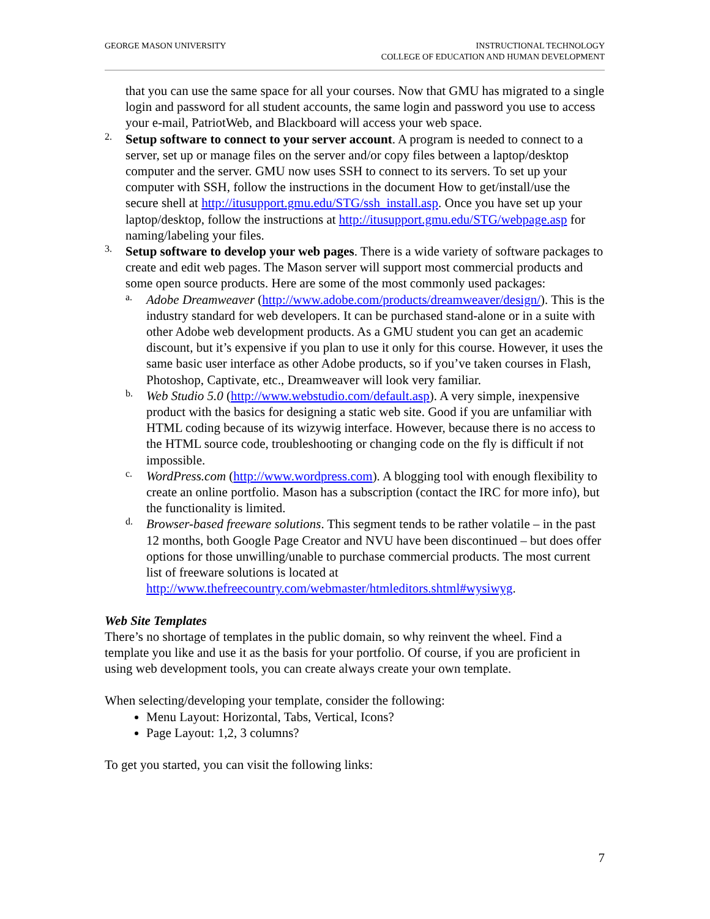GEORGE MASON UNIVERSITY INSTRUCTIONAL TECHNOLOGY
COLLEGE OF EDUCATION AND HUMAN DEVELOPMENT
that you can use the same space for all your courses. Now that GMU has migrated to a single login and password for all student accounts, the same login and password you use to access your e-mail, PatriotWeb, and Blackboard will access your web space.
2.
Setup software to connect to your server account. A program is needed to connect to a server, set up or manage files on the server and/or copy files between a laptop/desktop computer and the server. GMU now uses SSH to connect to its servers. To set up your computer with SSH, follow the instructions in the document How to get/install/use the secure shell at http://itusupport.gmu.edu/STG/ssh_install.asp. Once you have set up your laptop/desktop, follow the instructions at http://itusupport.gmu.edu/STG/webpage.asp for naming/labeling your files.
3.
Setup software to develop your web pages. There is a wide variety of software packages to create and edit web pages. The Mason server will support most commercial products and some open source products. Here are some of the most commonly used packages:
a.
Adobe Dreamweaver (http://www.adobe.com/products/dreamweaver/design/). This is the industry standard for web developers. It can be purchased stand-alone or in a suite with other Adobe web development products. As a GMU student you can get an academic discount, but it’s expensive if you plan to use it only for this course. However, it uses the same basic user interface as other Adobe products, so if you’ve taken courses in Flash, Photoshop, Captivate, etc., Dreamweaver will look very familiar.
b.
Web Studio 5.0 (http://www.webstudio.com/default.asp). A very simple, inexpensive product with the basics for designing a static web site. Good if you are unfamiliar with HTML coding because of its wizywig interface. However, because there is no access to the HTML source code, troubleshooting or changing code on the fly is difficult if not impossible.
c.
WordPress.com (http://www.wordpress.com). A blogging tool with enough flexibility to create an online portfolio. Mason has a subscription (contact the IRC for more info), but the functionality is limited.
d.
Browser-based freeware solutions. This segment tends to be rather volatile – in the past 12 months, both Google Page Creator and NVU have been discontinued – but does offer options for those unwilling/unable to purchase commercial products. The most current list of freeware solutions is located at http://www.thefreecountry.com/webmaster/htmleditors.shtml#wysiwyg.
Web Site Templates
There’s no shortage of templates in the public domain, so why reinvent the wheel. Find a template you like and use it as the basis for your portfolio. Of course, if you are proficient in using web development tools, you can create always create your own template.
When selecting/developing your template, consider the following:
Menu Layout: Horizontal, Tabs, Vertical, Icons?
Page Layout: 1,2, 3 columns?
To get you started, you can visit the following links:
7